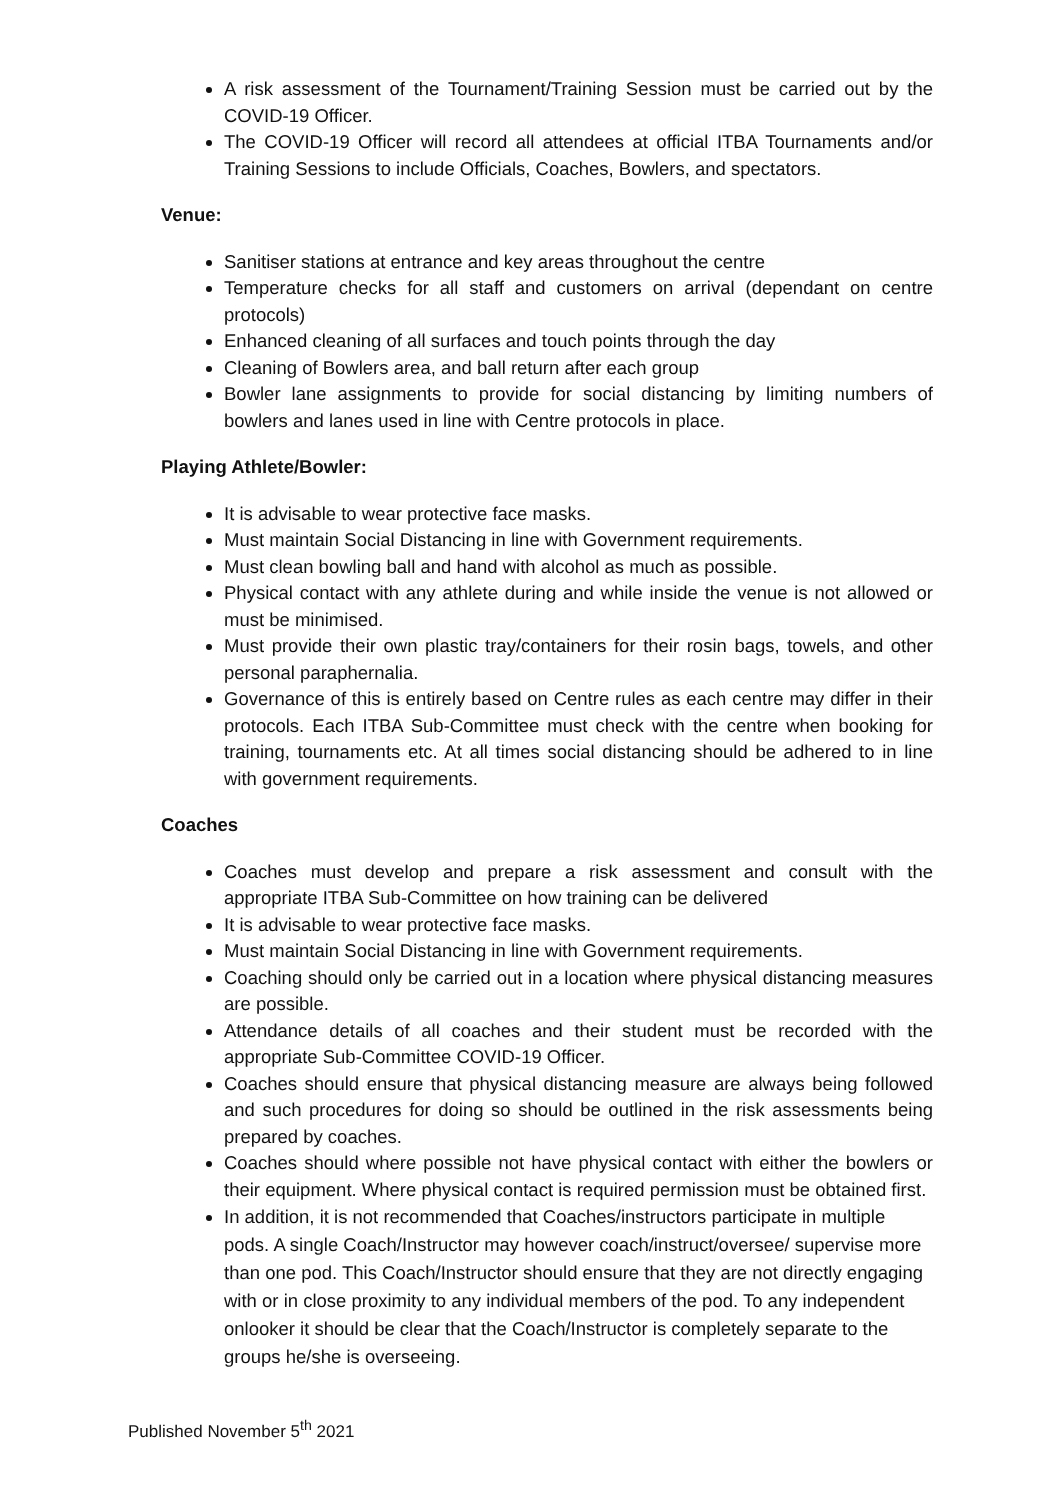A risk assessment of the Tournament/Training Session must be carried out by the COVID-19 Officer.
The COVID-19 Officer will record all attendees at official ITBA Tournaments and/or Training Sessions to include Officials, Coaches, Bowlers, and spectators.
Venue:
Sanitiser stations at entrance and key areas throughout the centre
Temperature checks for all staff and customers on arrival (dependant on centre protocols)
Enhanced cleaning of all surfaces and touch points through the day
Cleaning of Bowlers area, and ball return after each group
Bowler lane assignments to provide for social distancing by limiting numbers of bowlers and lanes used in line with Centre protocols in place.
Playing Athlete/Bowler:
It is advisable to wear protective face masks.
Must maintain Social Distancing in line with Government requirements.
Must clean bowling ball and hand with alcohol as much as possible.
Physical contact with any athlete during and while inside the venue is not allowed or must be minimised.
Must provide their own plastic tray/containers for their rosin bags, towels, and other personal paraphernalia.
Governance of this is entirely based on Centre rules as each centre may differ in their protocols. Each ITBA Sub-Committee must check with the centre when booking for training, tournaments etc. At all times social distancing should be adhered to in line with government requirements.
Coaches
Coaches must develop and prepare a risk assessment and consult with the appropriate ITBA Sub-Committee on how training can be delivered
It is advisable to wear protective face masks.
Must maintain Social Distancing in line with Government requirements.
Coaching should only be carried out in a location where physical distancing measures are possible.
Attendance details of all coaches and their student must be recorded with the appropriate Sub-Committee COVID-19 Officer.
Coaches should ensure that physical distancing measure are always being followed and such procedures for doing so should be outlined in the risk assessments being prepared by coaches.
Coaches should where possible not have physical contact with either the bowlers or their equipment. Where physical contact is required permission must be obtained first.
In addition, it is not recommended that Coaches/instructors participate in multiple pods. A single Coach/Instructor may however coach/instruct/oversee/ supervise more than one pod. This Coach/Instructor should ensure that they are not directly engaging with or in close proximity to any individual members of the pod. To any independent onlooker it should be clear that the Coach/Instructor is completely separate to the groups he/she is overseeing.
Published November 5<sup>th</sup> 2021